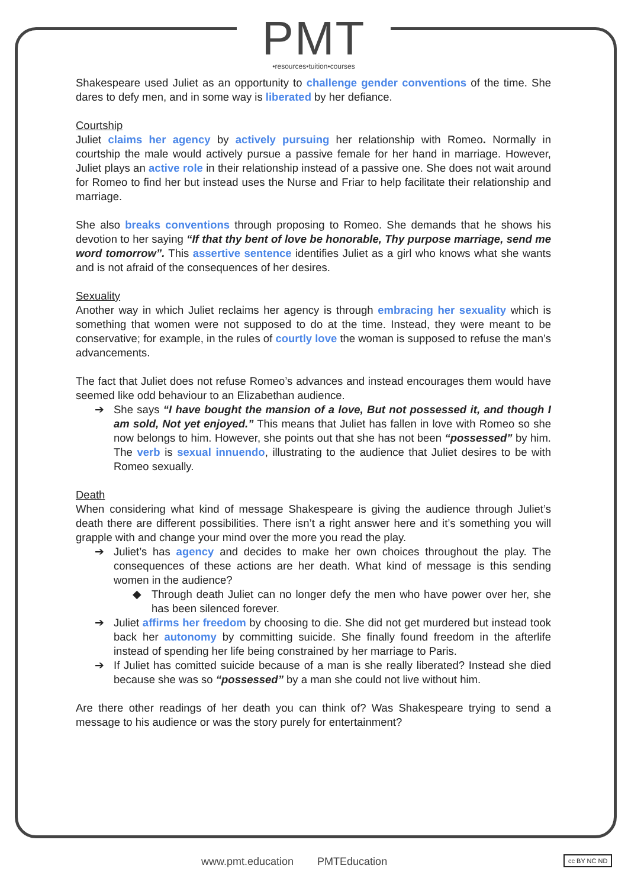PMT
•resources•tuition•courses
Shakespeare used Juliet as an opportunity to challenge gender conventions of the time. She dares to defy men, and in some way is liberated by her defiance.
Courtship
Juliet claims her agency by actively pursuing her relationship with Romeo. Normally in courtship the male would actively pursue a passive female for her hand in marriage. However, Juliet plays an active role in their relationship instead of a passive one. She does not wait around for Romeo to find her but instead uses the Nurse and Friar to help facilitate their relationship and marriage.
She also breaks conventions through proposing to Romeo. She demands that he shows his devotion to her saying “If that thy bent of love be honorable, Thy purpose marriage, send me word tomorrow”. This assertive sentence identifies Juliet as a girl who knows what she wants and is not afraid of the consequences of her desires.
Sexuality
Another way in which Juliet reclaims her agency is through embracing her sexuality which is something that women were not supposed to do at the time. Instead, they were meant to be conservative; for example, in the rules of courtly love the woman is supposed to refuse the man’s advancements.
The fact that Juliet does not refuse Romeo’s advances and instead encourages them would have seemed like odd behaviour to an Elizabethan audience.
➔ She says “I have bought the mansion of a love, But not possessed it, and though I am sold, Not yet enjoyed.” This means that Juliet has fallen in love with Romeo so she now belongs to him. However, she points out that she has not been “possessed” by him. The verb is sexual innuendo, illustrating to the audience that Juliet desires to be with Romeo sexually.
Death
When considering what kind of message Shakespeare is giving the audience through Juliet’s death there are different possibilities. There isn’t a right answer here and it’s something you will grapple with and change your mind over the more you read the play.
➔ Juliet’s has agency and decides to make her own choices throughout the play. The consequences of these actions are her death. What kind of message is this sending women in the audience?
◆ Through death Juliet can no longer defy the men who have power over her, she has been silenced forever.
➔ Juliet affirms her freedom by choosing to die. She did not get murdered but instead took back her autonomy by committing suicide. She finally found freedom in the afterlife instead of spending her life being constrained by her marriage to Paris.
➔ If Juliet has comitted suicide because of a man is she really liberated? Instead she died because she was so “possessed” by a man she could not live without him.
Are there other readings of her death you can think of? Was Shakespeare trying to send a message to his audience or was the story purely for entertainment?
www.pmt.education PMTEducation
cc BY NC ND